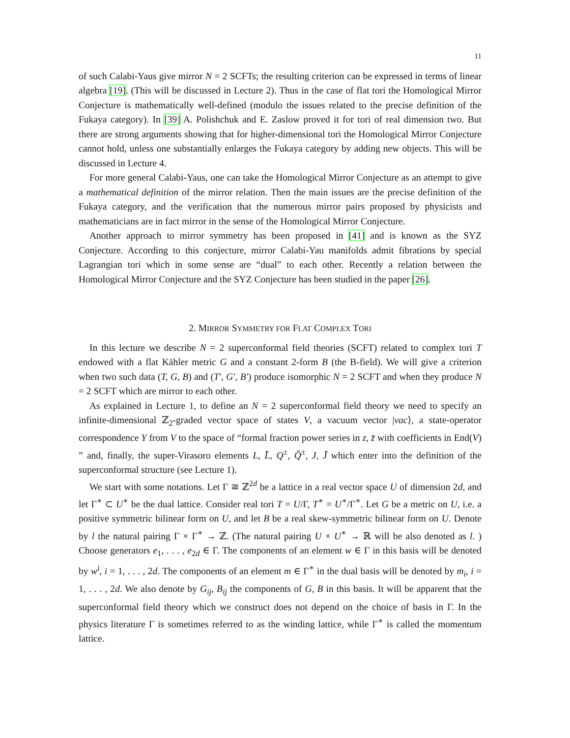11
of such Calabi-Yaus give mirror N = 2 SCFTs; the resulting criterion can be expressed in terms of linear algebra [19]. (This will be discussed in Lecture 2). Thus in the case of flat tori the Homological Mirror Conjecture is mathematically well-defined (modulo the issues related to the precise definition of the Fukaya category). In [39] A. Polishchuk and E. Zaslow proved it for tori of real dimension two. But there are strong arguments showing that for higher-dimensional tori the Homological Mirror Conjecture cannot hold, unless one substantially enlarges the Fukaya category by adding new objects. This will be discussed in Lecture 4.
For more general Calabi-Yaus, one can take the Homological Mirror Conjecture as an attempt to give a mathematical definition of the mirror relation. Then the main issues are the precise definition of the Fukaya category, and the verification that the numerous mirror pairs proposed by physicists and mathematicians are in fact mirror in the sense of the Homological Mirror Conjecture.
Another approach to mirror symmetry has been proposed in [41] and is known as the SYZ Conjecture. According to this conjecture, mirror Calabi-Yau manifolds admit fibrations by special Lagrangian tori which in some sense are “dual” to each other. Recently a relation between the Homological Mirror Conjecture and the SYZ Conjecture has been studied in the paper [26].
2. MIRROR SYMMETRY FOR FLAT COMPLEX TORI
In this lecture we describe N = 2 superconformal field theories (SCFT) related to complex tori T endowed with a flat Kähler metric G and a constant 2-form B (the B-field). We will give a criterion when two such data (T, G, B) and (T′, G′, B′) produce isomorphic N = 2 SCFT and when they produce N = 2 SCFT which are mirror to each other.
As explained in Lecture 1, to define an N = 2 superconformal field theory we need to specify an infinite-dimensional ℤ<sub>2</sub>-graded vector space of states V, a vacuum vector |vac⟩, a state-operator correspondence Y from V to the space of “formal fraction power series in z, z̄ with coefficients in End(V) ” and, finally, the super-Virasoro elements L, L̄, Q<sup>±</sup>, Q̄<sup>±</sup>, J, J̄ which enter into the definition of the superconformal structure (see Lecture 1).
We start with some notations. Let Γ ≅ ℤ<sup>2d</sup> be a lattice in a real vector space U of dimension 2d, and let Γ<sup>∗</sup> ⊂ U<sup>∗</sup> be the dual lattice. Consider real tori T = U/Γ, T<sup>∗</sup> = U<sup>∗</sup>/Γ<sup>∗</sup>. Let G be a metric on U, i.e. a positive symmetric bilinear form on U, and let B be a real skew-symmetric bilinear form on U. Denote by l the natural pairing Γ × Γ<sup>∗</sup> → ℤ. (The natural pairing U × U<sup>∗</sup> → ℝ will be also denoted as l. ) Choose generators e<sub>1</sub>, . . . , e<sub>2d</sub> ∈ Γ. The components of an element w ∈ Γ in this basis will be denoted by w<sup>i</sup>, i = 1, . . . , 2d. The components of an element m ∈ Γ<sup>∗</sup> in the dual basis will be denoted by m<sub>i</sub>, i = 1, . . . , 2d. We also denote by G<sub>ij</sub>, B<sub>ij</sub> the components of G, B in this basis. It will be apparent that the superconformal field theory which we construct does not depend on the choice of basis in Γ. In the physics literature Γ is sometimes referred to as the winding lattice, while Γ<sup>∗</sup> is called the momentum lattice.